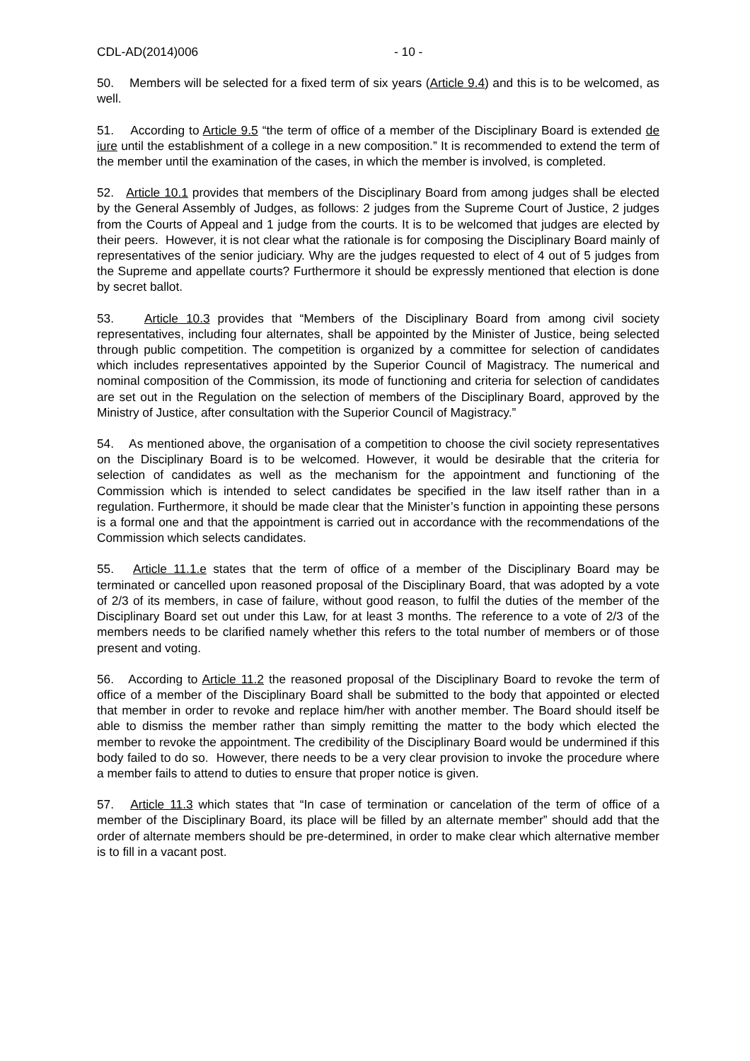CDL-AD(2014)006 - 10 -
50. Members will be selected for a fixed term of six years (Article 9.4) and this is to be welcomed, as well.
51. According to Article 9.5 “the term of office of a member of the Disciplinary Board is extended de iure until the establishment of a college in a new composition.” It is recommended to extend the term of the member until the examination of the cases, in which the member is involved, is completed.
52. Article 10.1 provides that members of the Disciplinary Board from among judges shall be elected by the General Assembly of Judges, as follows: 2 judges from the Supreme Court of Justice, 2 judges from the Courts of Appeal and 1 judge from the courts. It is to be welcomed that judges are elected by their peers. However, it is not clear what the rationale is for composing the Disciplinary Board mainly of representatives of the senior judiciary. Why are the judges requested to elect of 4 out of 5 judges from the Supreme and appellate courts? Furthermore it should be expressly mentioned that election is done by secret ballot.
53. Article 10.3 provides that “Members of the Disciplinary Board from among civil society representatives, including four alternates, shall be appointed by the Minister of Justice, being selected through public competition. The competition is organized by a committee for selection of candidates which includes representatives appointed by the Superior Council of Magistracy. The numerical and nominal composition of the Commission, its mode of functioning and criteria for selection of candidates are set out in the Regulation on the selection of members of the Disciplinary Board, approved by the Ministry of Justice, after consultation with the Superior Council of Magistracy.”
54. As mentioned above, the organisation of a competition to choose the civil society representatives on the Disciplinary Board is to be welcomed. However, it would be desirable that the criteria for selection of candidates as well as the mechanism for the appointment and functioning of the Commission which is intended to select candidates be specified in the law itself rather than in a regulation. Furthermore, it should be made clear that the Minister’s function in appointing these persons is a formal one and that the appointment is carried out in accordance with the recommendations of the Commission which selects candidates.
55. Article 11.1.e states that the term of office of a member of the Disciplinary Board may be terminated or cancelled upon reasoned proposal of the Disciplinary Board, that was adopted by a vote of 2/3 of its members, in case of failure, without good reason, to fulfil the duties of the member of the Disciplinary Board set out under this Law, for at least 3 months. The reference to a vote of 2/3 of the members needs to be clarified namely whether this refers to the total number of members or of those present and voting.
56. According to Article 11.2 the reasoned proposal of the Disciplinary Board to revoke the term of office of a member of the Disciplinary Board shall be submitted to the body that appointed or elected that member in order to revoke and replace him/her with another member. The Board should itself be able to dismiss the member rather than simply remitting the matter to the body which elected the member to revoke the appointment. The credibility of the Disciplinary Board would be undermined if this body failed to do so. However, there needs to be a very clear provision to invoke the procedure where a member fails to attend to duties to ensure that proper notice is given.
57. Article 11.3 which states that “In case of termination or cancelation of the term of office of a member of the Disciplinary Board, its place will be filled by an alternate member” should add that the order of alternate members should be pre-determined, in order to make clear which alternative member is to fill in a vacant post.